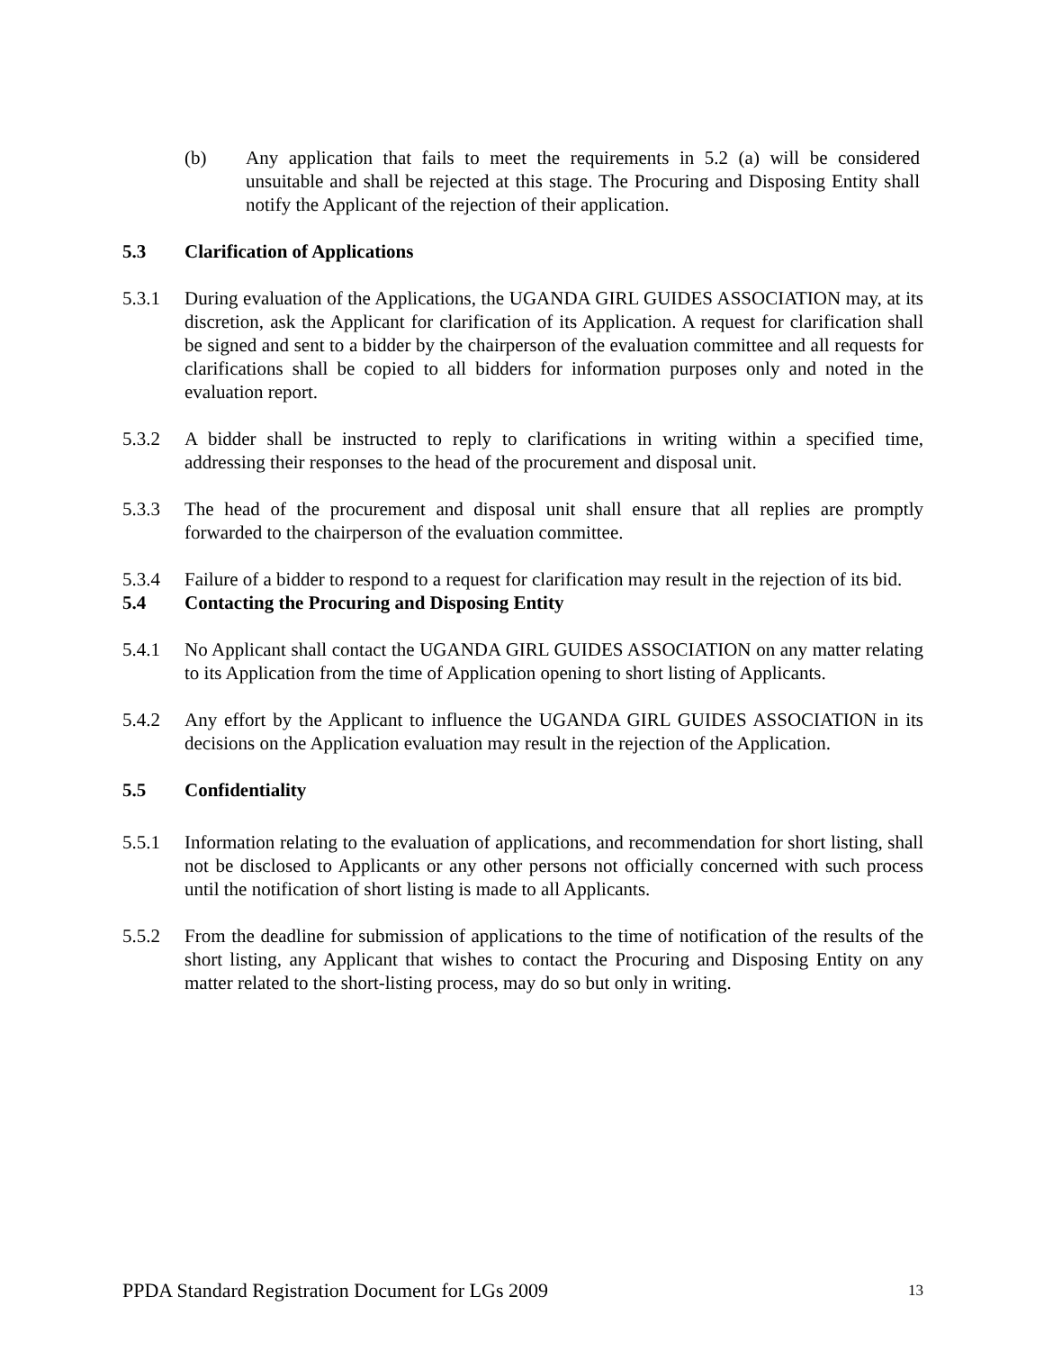(b) Any application that fails to meet the requirements in 5.2 (a) will be considered unsuitable and shall be rejected at this stage. The Procuring and Disposing Entity shall notify the Applicant of the rejection of their application.
5.3 Clarification of Applications
5.3.1 During evaluation of the Applications, the UGANDA GIRL GUIDES ASSOCIATION may, at its discretion, ask the Applicant for clarification of its Application. A request for clarification shall be signed and sent to a bidder by the chairperson of the evaluation committee and all requests for clarifications shall be copied to all bidders for information purposes only and noted in the evaluation report.
5.3.2 A bidder shall be instructed to reply to clarifications in writing within a specified time, addressing their responses to the head of the procurement and disposal unit.
5.3.3 The head of the procurement and disposal unit shall ensure that all replies are promptly forwarded to the chairperson of the evaluation committee.
5.3.4 Failure of a bidder to respond to a request for clarification may result in the rejection of its bid.
5.4 Contacting the Procuring and Disposing Entity
5.4.1 No Applicant shall contact the UGANDA GIRL GUIDES ASSOCIATION on any matter relating to its Application from the time of Application opening to short listing of Applicants.
5.4.2 Any effort by the Applicant to influence the UGANDA GIRL GUIDES ASSOCIATION in its decisions on the Application evaluation may result in the rejection of the Application.
5.5 Confidentiality
5.5.1 Information relating to the evaluation of applications, and recommendation for short listing, shall not be disclosed to Applicants or any other persons not officially concerned with such process until the notification of short listing is made to all Applicants.
5.5.2 From the deadline for submission of applications to the time of notification of the results of the short listing, any Applicant that wishes to contact the Procuring and Disposing Entity on any matter related to the short-listing process, may do so but only in writing.
PPDA Standard Registration Document for LGs 2009<sup>13</sup>